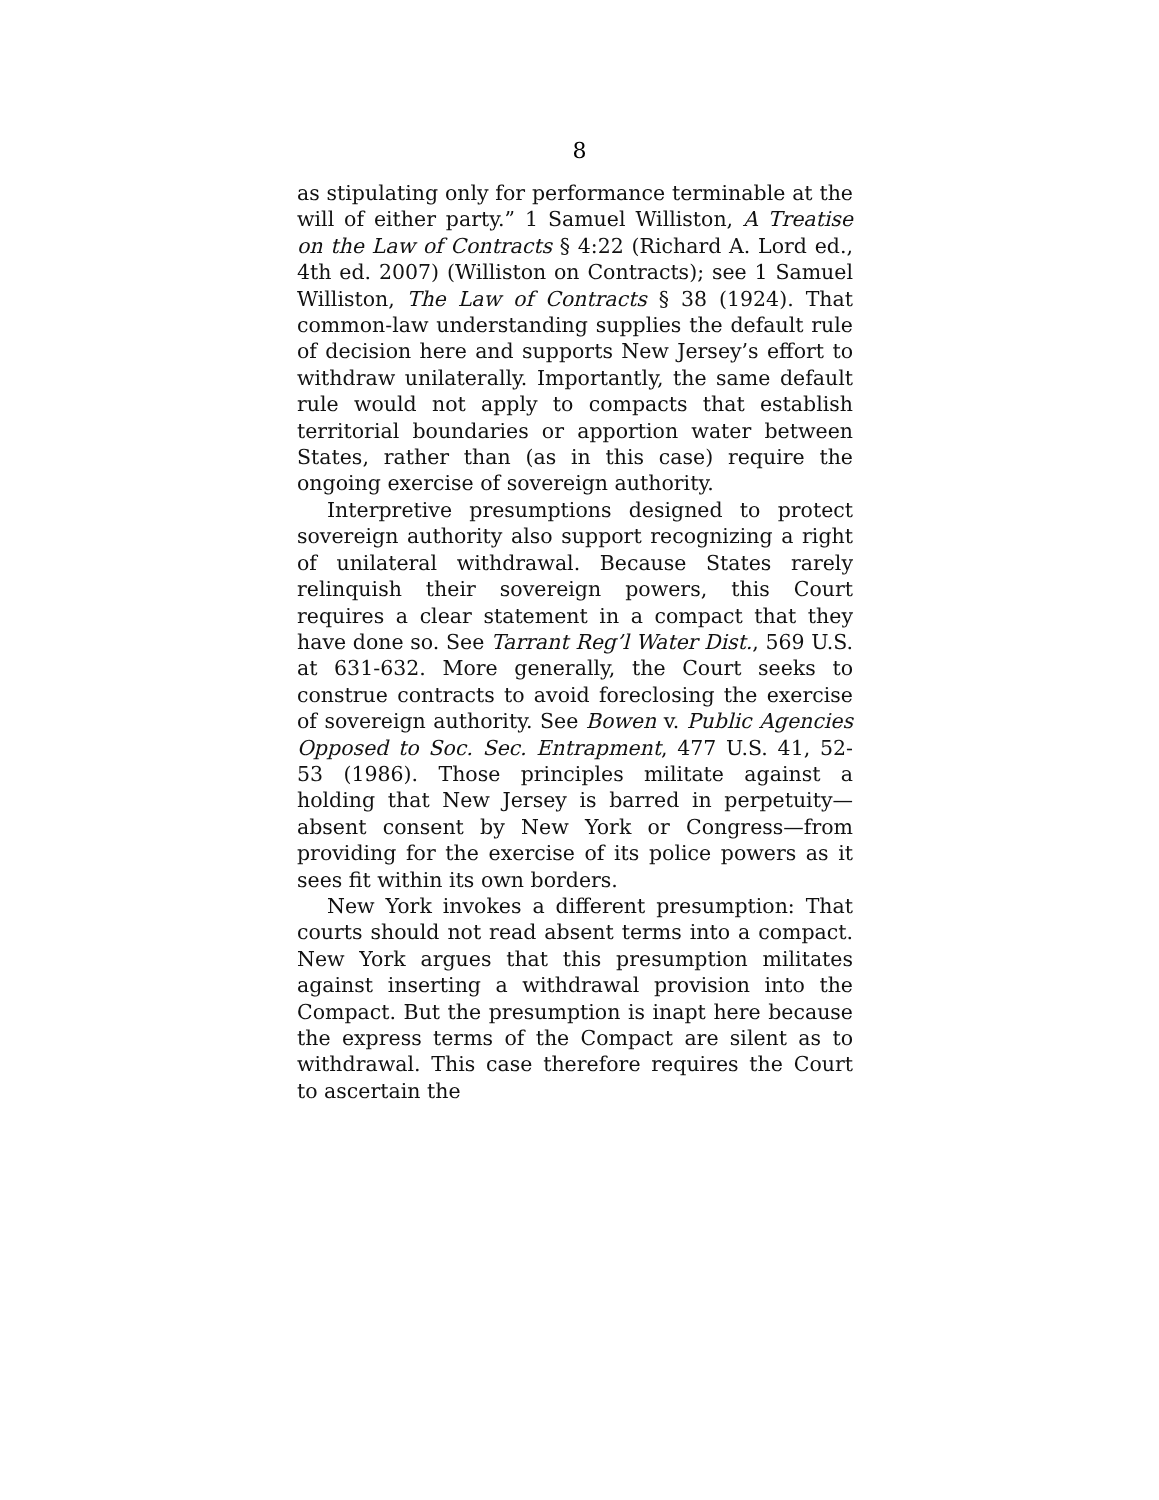8
as stipulating only for performance terminable at the will of either party.” 1 Samuel Williston, A Treatise on the Law of Contracts § 4:22 (Richard A. Lord ed., 4th ed. 2007) (Williston on Contracts); see 1 Samuel Williston, The Law of Contracts § 38 (1924). That common-law understanding supplies the default rule of decision here and supports New Jersey’s effort to withdraw unilaterally. Importantly, the same default rule would not apply to compacts that establish territorial boundaries or apportion water between States, rather than (as in this case) require the ongoing exercise of sovereign authority.
Interpretive presumptions designed to protect sovereign authority also support recognizing a right of unilateral withdrawal. Because States rarely relinquish their sovereign powers, this Court requires a clear statement in a compact that they have done so. See Tarrant Reg’l Water Dist., 569 U.S. at 631-632. More generally, the Court seeks to construe contracts to avoid foreclosing the exercise of sovereign authority. See Bowen v. Public Agencies Opposed to Soc. Sec. Entrapment, 477 U.S. 41, 52-53 (1986). Those principles militate against a holding that New Jersey is barred in perpetuity—absent consent by New York or Congress—from providing for the exercise of its police powers as it sees fit within its own borders.
New York invokes a different presumption: That courts should not read absent terms into a compact. New York argues that this presumption militates against inserting a withdrawal provision into the Compact. But the presumption is inapt here because the express terms of the Compact are silent as to withdrawal. This case therefore requires the Court to ascertain the